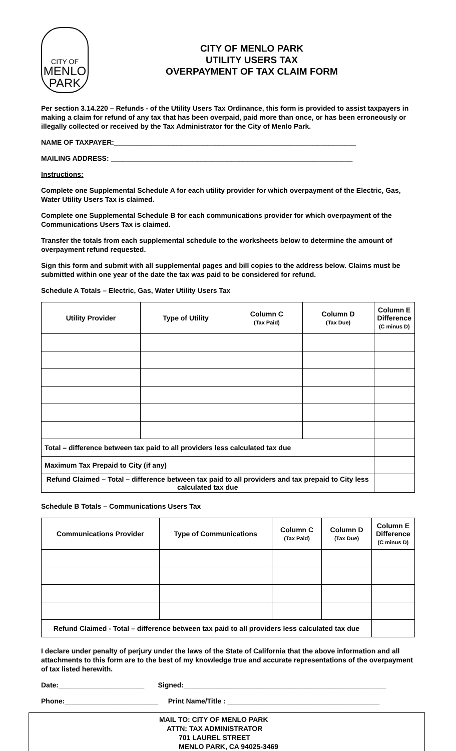CITY OF
MENLO
PARK
CITY OF MENLO PARK
UTILITY USERS TAX
OVERPAYMENT OF TAX CLAIM FORM
Per section 3.14.220 – Refunds - of the Utility Users Tax Ordinance, this form is provided to assist taxpayers in making a claim for refund of any tax that has been overpaid, paid more than once, or has been erroneously or illegally collected or received by the Tax Administrator for the City of Menlo Park.
NAME OF TAXPAYER:______________________________________________________________
MAILING ADDRESS: ______________________________________________________________
Instructions:
Complete one Supplemental Schedule A for each utility provider for which overpayment of the Electric, Gas, Water Utility Users Tax is claimed.
Complete one Supplemental Schedule B for each communications provider for which overpayment of the Communications Users Tax is claimed.
Transfer the totals from each supplemental schedule to the worksheets below to determine the amount of overpayment refund requested.
Sign this form and submit with all supplemental pages and bill copies to the address below. Claims must be submitted within one year of the date the tax was paid to be considered for refund.
Schedule A Totals – Electric, Gas, Water Utility Users Tax
| Utility Provider | Type of Utility | Column C (Tax Paid) | Column D (Tax Due) | Column E Difference (C minus D) |
| --- | --- | --- | --- | --- |
| Total – difference between tax paid to all providers less calculated tax due | | | | |
| Maximum Tax Prepaid to City (if any) | | | | |
| Refund Claimed – Total – difference between tax paid to all providers and tax prepaid to City less calculated tax due | | | | |
Schedule B Totals – Communications Users Tax
| Communications Provider | Type of Communications | Column C (Tax Paid) | Column D (Tax Due) | Column E Difference (C minus D) |
| --- | --- | --- | --- | --- |
| Refund Claimed - Total – difference between tax paid to all providers less calculated tax due | | | | |
I declare under penalty of perjury under the laws of the State of California that the above information and all attachments to this form are to the best of my knowledge true and accurate representations of the overpayment of tax listed herewith.
Date:______________________ Signed:____________________________________________________
Phone:________________________ Print Name/Title : _______________________________________
MAIL TO: CITY OF MENLO PARK
ATTN: TAX ADMINISTRATOR
701 LAUREL STREET
MENLO PARK, CA 94025-3469